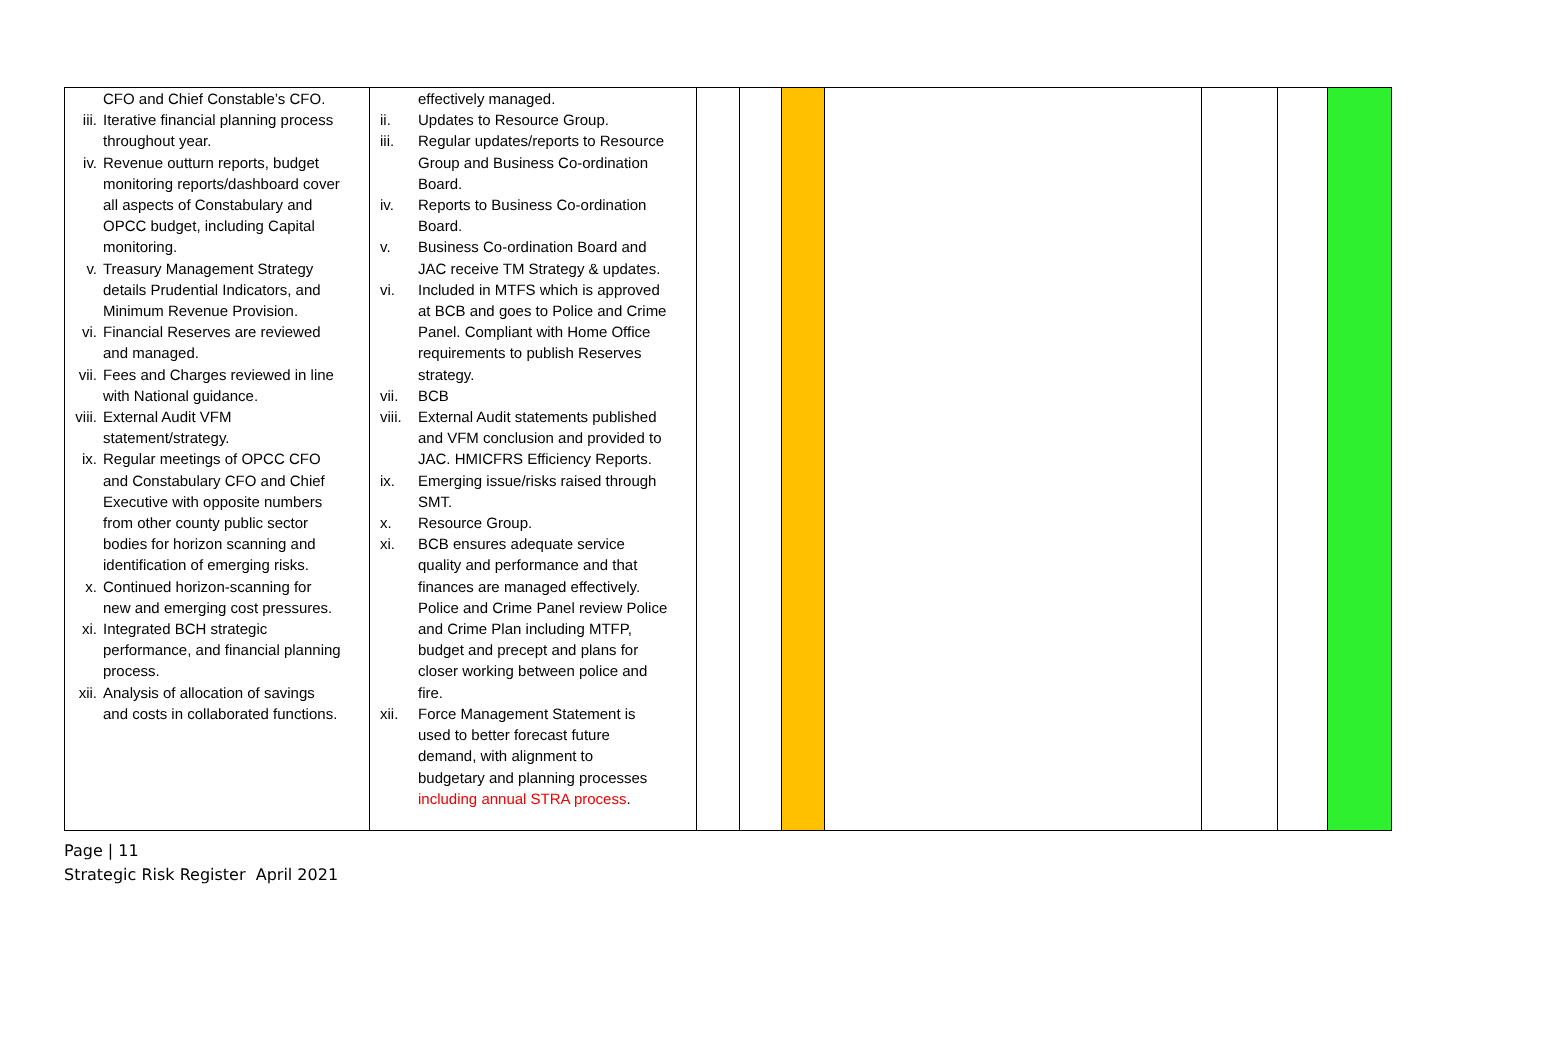| CFO and Chief Constable’s CFO. iii. Iterative financial planning process throughout year. iv. Revenue outturn reports, budget monitoring reports/dashboard cover all aspects of Constabulary and OPCC budget, including Capital monitoring. v. Treasury Management Strategy details Prudential Indicators, and Minimum Revenue Provision. vi. Financial Reserves are reviewed and managed. vii. Fees and Charges reviewed in line with National guidance. viii. External Audit VFM statement/strategy. ix. Regular meetings of OPCC CFO and Constabulary CFO and Chief Executive with opposite numbers from other county public sector bodies for horizon scanning and identification of emerging risks. x. Continued horizon-scanning for new and emerging cost pressures. xi. Integrated BCH strategic performance, and financial planning process. xii. Analysis of allocation of savings and costs in collaborated functions. | effectively managed. ii. Updates to Resource Group. iii. Regular updates/reports to Resource Group and Business Co-ordination Board. iv. Reports to Business Co-ordination Board. v. Business Co-ordination Board and JAC receive TM Strategy & updates. vi. Included in MTFS which is approved at BCB and goes to Police and Crime Panel. Compliant with Home Office requirements to publish Reserves strategy. vii. BCB viii. External Audit statements published and VFM conclusion and provided to JAC. HMICFRS Efficiency Reports. ix. Emerging issue/risks raised through SMT. x. Resource Group. xi. BCB ensures adequate service quality and performance and that finances are managed effectively. Police and Crime Panel review Police and Crime Plan including MTFP, budget and precept and plans for closer working between police and fire. xii. Force Management Statement is used to better forecast future demand, with alignment to budgetary and planning processes including annual STRA process . | | | | | | | |
Page | 11
Strategic Risk Register April 2021